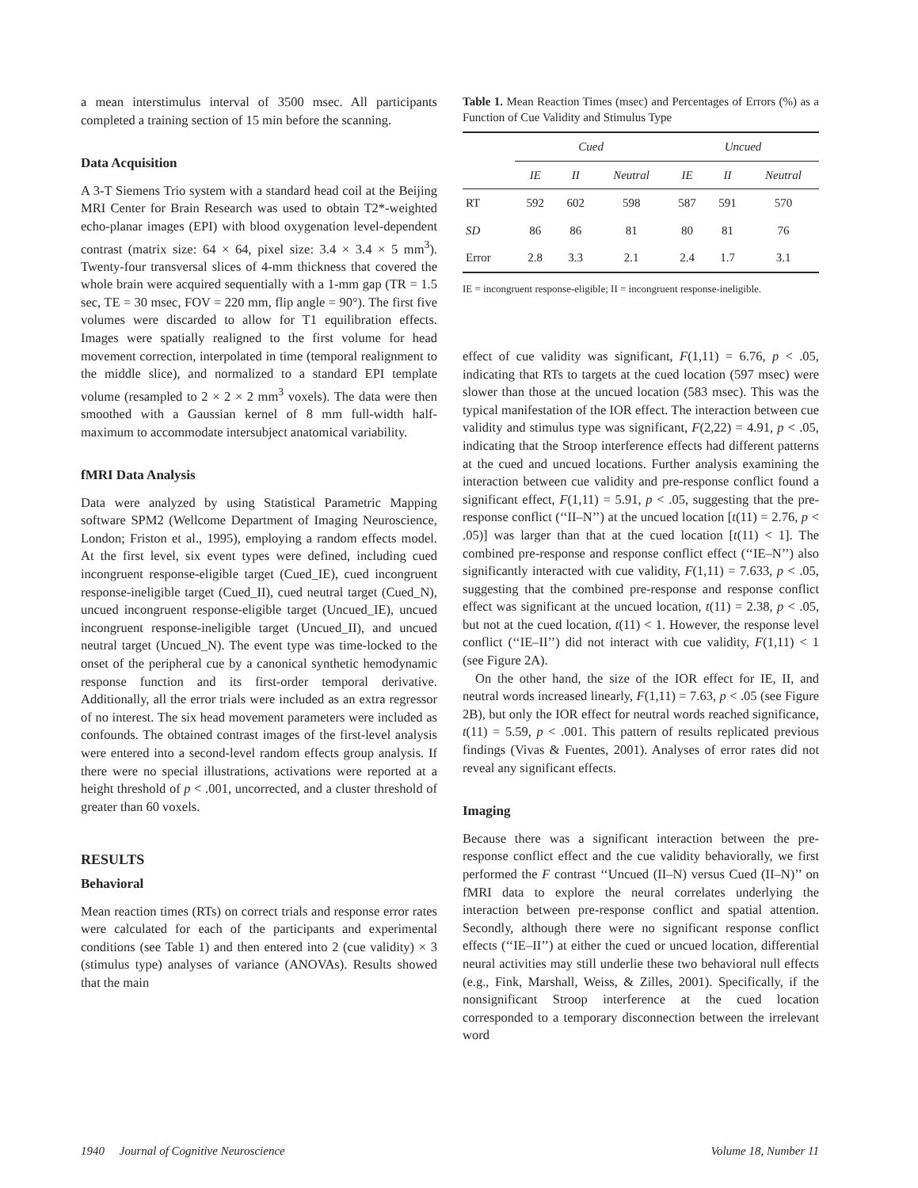a mean interstimulus interval of 3500 msec. All participants completed a training section of 15 min before the scanning.
Data Acquisition
A 3-T Siemens Trio system with a standard head coil at the Beijing MRI Center for Brain Research was used to obtain T2*-weighted echo-planar images (EPI) with blood oxygenation level-dependent contrast (matrix size: 64 × 64, pixel size: 3.4 × 3.4 × 5 mm<sup>3</sup>). Twenty-four transversal slices of 4-mm thickness that covered the whole brain were acquired sequentially with a 1-mm gap (TR = 1.5 sec, TE = 30 msec, FOV = 220 mm, flip angle = 90°). The first five volumes were discarded to allow for T1 equilibration effects. Images were spatially realigned to the first volume for head movement correction, interpolated in time (temporal realignment to the middle slice), and normalized to a standard EPI template volume (resampled to 2 × 2 × 2 mm<sup>3</sup> voxels). The data were then smoothed with a Gaussian kernel of 8 mm full-width half-maximum to accommodate intersubject anatomical variability.
fMRI Data Analysis
Data were analyzed by using Statistical Parametric Mapping software SPM2 (Wellcome Department of Imaging Neuroscience, London; Friston et al., 1995), employing a random effects model. At the first level, six event types were defined, including cued incongruent response-eligible target (Cued_IE), cued incongruent response-ineligible target (Cued_II), cued neutral target (Cued_N), uncued incongruent response-eligible target (Uncued_IE), uncued incongruent response-ineligible target (Uncued_II), and uncued neutral target (Uncued_N). The event type was time-locked to the onset of the peripheral cue by a canonical synthetic hemodynamic response function and its first-order temporal derivative. Additionally, all the error trials were included as an extra regressor of no interest. The six head movement parameters were included as confounds. The obtained contrast images of the first-level analysis were entered into a second-level random effects group analysis. If there were no special illustrations, activations were reported at a height threshold of p < .001, uncorrected, and a cluster threshold of greater than 60 voxels.
RESULTS
Behavioral
Mean reaction times (RTs) on correct trials and response error rates were calculated for each of the participants and experimental conditions (see Table 1) and then entered into 2 (cue validity) × 3 (stimulus type) analyses of variance (ANOVAs). Results showed that the main
Table 1. Mean Reaction Times (msec) and Percentages of Errors (%) as a Function of Cue Validity and Stimulus Type
| | Cued | | | Uncued | | |
| --- | --- | --- | --- | --- | --- | --- |
| | IE | II | Neutral | IE | II | Neutral |
| RT | 592 | 602 | 598 | 587 | 591 | 570 |
| SD | 86 | 86 | 81 | 80 | 81 | 76 |
| Error | 2.8 | 3.3 | 2.1 | 2.4 | 1.7 | 3.1 |
IE = incongruent response-eligible; II = incongruent response-ineligible.
effect of cue validity was significant, F(1,11) = 6.76, p < .05, indicating that RTs to targets at the cued location (597 msec) were slower than those at the uncued location (583 msec). This was the typical manifestation of the IOR effect. The interaction between cue validity and stimulus type was significant, F(2,22) = 4.91, p < .05, indicating that the Stroop interference effects had different patterns at the cued and uncued locations. Further analysis examining the interaction between cue validity and pre-response conflict found a significant effect, F(1,11) = 5.91, p < .05, suggesting that the pre-response conflict (‘‘II–N’’) at the uncued location [t(11) = 2.76, p < .05)] was larger than that at the cued location [t(11) < 1]. The combined pre-response and response conflict effect (‘‘IE–N’’) also significantly interacted with cue validity, F(1,11) = 7.633, p < .05, suggesting that the combined pre-response and response conflict effect was significant at the uncued location, t(11) = 2.38, p < .05, but not at the cued location, t(11) < 1. However, the response level conflict (‘‘IE–II’’) did not interact with cue validity, F(1,11) < 1 (see Figure 2A).
On the other hand, the size of the IOR effect for IE, II, and neutral words increased linearly, F(1,11) = 7.63, p < .05 (see Figure 2B), but only the IOR effect for neutral words reached significance, t(11) = 5.59, p < .001. This pattern of results replicated previous findings (Vivas & Fuentes, 2001). Analyses of error rates did not reveal any significant effects.
Imaging
Because there was a significant interaction between the pre-response conflict effect and the cue validity behaviorally, we first performed the F contrast ‘‘Uncued (II–N) versus Cued (II–N)’’ on fMRI data to explore the neural correlates underlying the interaction between pre-response conflict and spatial attention. Secondly, although there were no significant response conflict effects (‘‘IE–II’’) at either the cued or uncued location, differential neural activities may still underlie these two behavioral null effects (e.g., Fink, Marshall, Weiss, & Zilles, 2001). Specifically, if the nonsignificant Stroop interference at the cued location corresponded to a temporary disconnection between the irrelevant word
1940 Journal of Cognitive Neuroscience Volume 18, Number 11